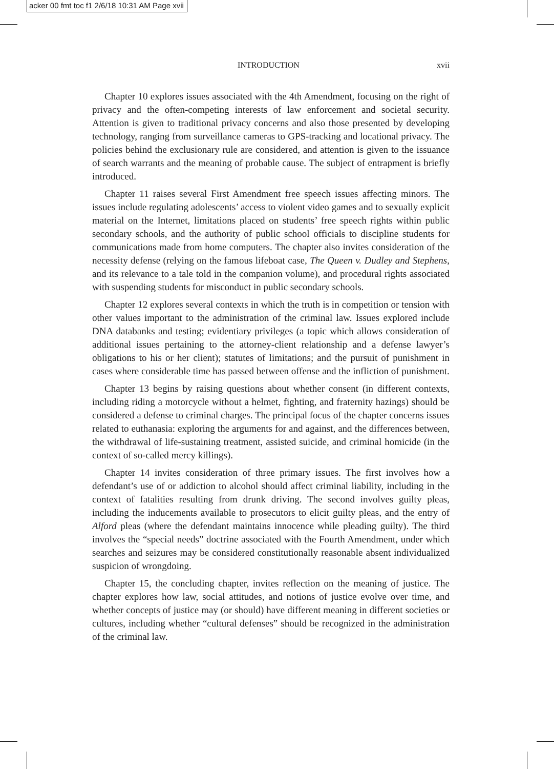acker 00 fmt toc f1 2/6/18 10:31 AM Page xvii
INTRODUCTION xvii
Chapter 10 explores issues associated with the 4th Amendment, focusing on the right of privacy and the often-competing interests of law enforcement and societal security. Attention is given to traditional privacy concerns and also those presented by developing technology, ranging from surveillance cameras to GPS-tracking and locational privacy. The policies behind the exclusionary rule are considered, and attention is given to the issuance of search warrants and the meaning of probable cause. The subject of entrapment is briefly introduced.
Chapter 11 raises several First Amendment free speech issues affecting minors. The issues include regulating adolescents’ access to violent video games and to sexually explicit material on the Internet, limitations placed on students’ free speech rights within public secondary schools, and the authority of public school officials to discipline students for communications made from home computers. The chapter also invites consideration of the necessity defense (relying on the famous lifeboat case, The Queen v. Dudley and Stephens, and its relevance to a tale told in the companion volume), and procedural rights associated with suspending students for misconduct in public secondary schools.
Chapter 12 explores several contexts in which the truth is in competition or tension with other values important to the administration of the criminal law. Issues explored include DNA databanks and testing; evidentiary privileges (a topic which allows consideration of additional issues pertaining to the attorney-client relationship and a defense lawyer’s obligations to his or her client); statutes of limitations; and the pursuit of punishment in cases where considerable time has passed between offense and the infliction of punishment.
Chapter 13 begins by raising questions about whether consent (in different contexts, including riding a motorcycle without a helmet, fighting, and fraternity hazings) should be considered a defense to criminal charges. The principal focus of the chapter concerns issues related to euthanasia: exploring the arguments for and against, and the differences between, the withdrawal of life-sustaining treatment, assisted suicide, and criminal homicide (in the context of so-called mercy killings).
Chapter 14 invites consideration of three primary issues. The first involves how a defendant’s use of or addiction to alcohol should affect criminal liability, including in the context of fatalities resulting from drunk driving. The second involves guilty pleas, including the inducements available to prosecutors to elicit guilty pleas, and the entry of Alford pleas (where the defendant maintains innocence while pleading guilty). The third involves the “special needs” doctrine associated with the Fourth Amendment, under which searches and seizures may be considered constitutionally reasonable absent individualized suspicion of wrongdoing.
Chapter 15, the concluding chapter, invites reflection on the meaning of justice. The chapter explores how law, social attitudes, and notions of justice evolve over time, and whether concepts of justice may (or should) have different meaning in different societies or cultures, including whether “cultural defenses” should be recognized in the administration of the criminal law.